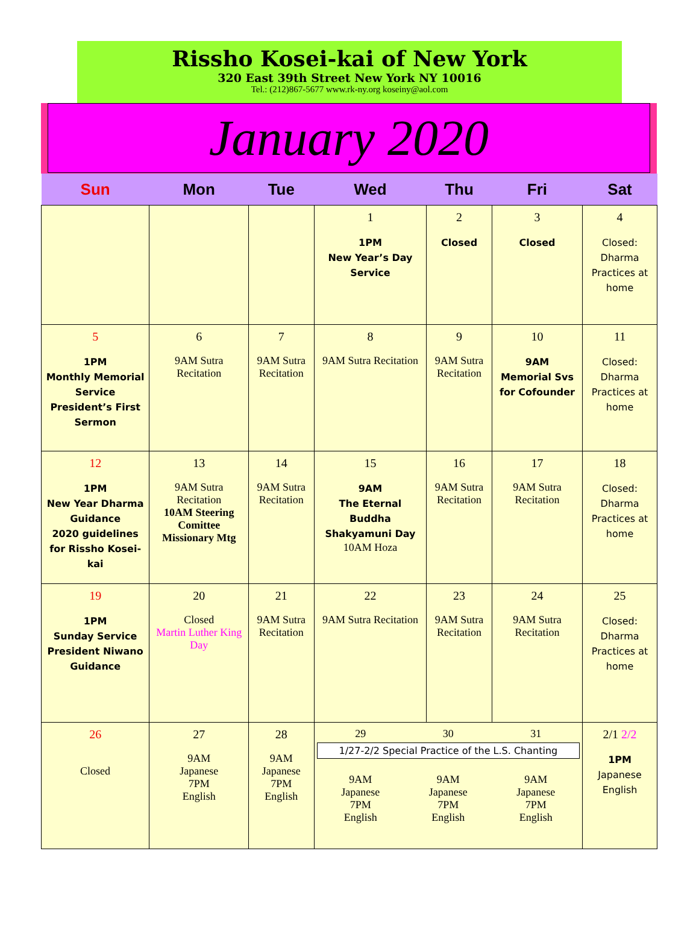Rissho Kosei-kai of New York
320 East 39th Street New York NY 10016
Tel.: (212)867-5677 www.rk-ny.org koseiny@aol.com
January 2020
| Sun | Mon | Tue | Wed | Thu | Fri | Sat |
| --- | --- | --- | --- | --- | --- | --- |
| | | | 1 1PM New Year’s Day Service | 2 Closed | 3 Closed | 4 Closed: Dharma Practices at home |
| 5 1PM Monthly Memorial Service President’s First Sermon | 6 9AM Sutra Recitation | 7 9AM Sutra Recitation | 8 9AM Sutra Recitation | 9 9AM Sutra Recitation | 10 9AM Memorial Svs for Cofounder | 11 Closed: Dharma Practices at home |
| 12 1PM New Year Dharma Guidance 2020 guidelines for Rissho Kosei-kai | 13 9AM Sutra Recitation 10AM Steering Comittee Missionary Mtg | 14 9AM Sutra Recitation | 15 9AM The Eternal Buddha Shakyamuni Day 10AM Hoza | 16 9AM Sutra Recitation | 17 9AM Sutra Recitation | 18 Closed: Dharma Practices at home |
| 19 1PM Sunday Service President Niwano Guidance | 20 Closed Martin Luther King Day | 21 9AM Sutra Recitation | 22 9AM Sutra Recitation | 23 9AM Sutra Recitation | 24 9AM Sutra Recitation | 25 Closed: Dharma Practices at home |
| 26 Closed | 27 9AM Japanese 7PM English | 28 9AM Japanese 7PM English | 29 30 31 1/27-2/2 Special Practice of the L.S. Chanting 9AM Japanese 7PM English 9AM Japanese 7PM English 9AM Japanese 7PM English | | | 2/1 2/2 1PM Japanese English |